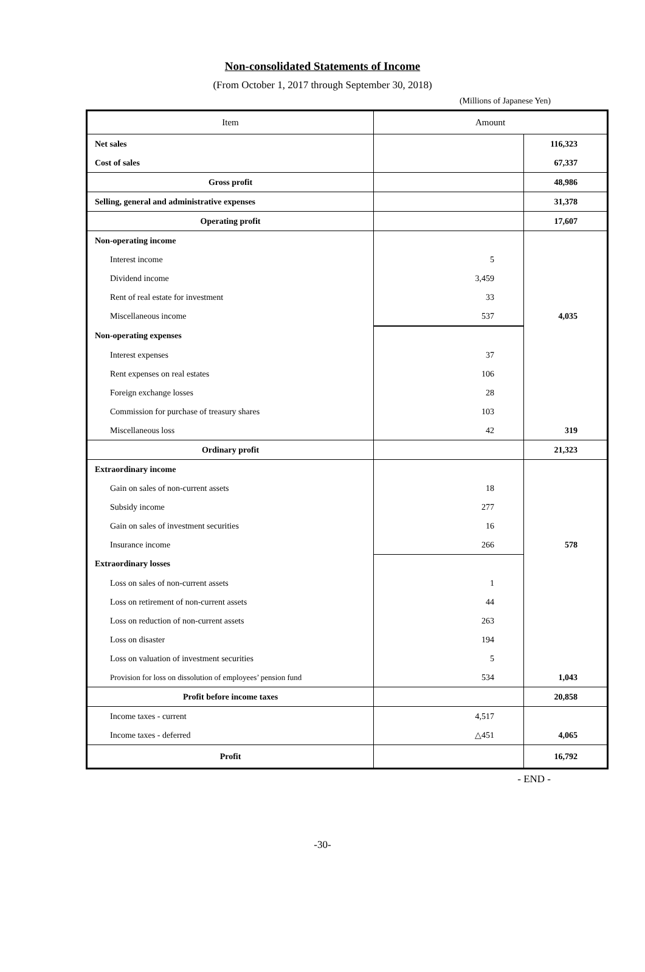Non-consolidated Statements of Income
(From October 1, 2017 through September 30, 2018)
(Millions of Japanese Yen)
| Item | Amount | |
| --- | --- | --- |
| Net sales | | 116,323 |
| Cost of sales | | 67,337 |
| Gross profit | | 48,986 |
| Selling, general and administrative expenses | | 31,378 |
| Operating profit | | 17,607 |
| Non-operating income | | |
| Interest income | 5 | |
| Dividend income | 3,459 | |
| Rent of real estate for investment | 33 | |
| Miscellaneous income | 537 | 4,035 |
| Non-operating expenses | | |
| Interest expenses | 37 | |
| Rent expenses on real estates | 106 | |
| Foreign exchange losses | 28 | |
| Commission for purchase of treasury shares | 103 | |
| Miscellaneous loss | 42 | 319 |
| Ordinary profit | | 21,323 |
| Extraordinary income | | |
| Gain on sales of non-current assets | 18 | |
| Subsidy income | 277 | |
| Gain on sales of investment securities | 16 | |
| Insurance income | 266 | 578 |
| Extraordinary losses | | |
| Loss on sales of non-current assets | 1 | |
| Loss on retirement of non-current assets | 44 | |
| Loss on reduction of non-current assets | 263 | |
| Loss on disaster | 194 | |
| Loss on valuation of investment securities | 5 | |
| Provision for loss on dissolution of employees’ pension fund | 534 | 1,043 |
| Profit before income taxes | | 20,858 |
| Income taxes - current | 4,517 | |
| Income taxes - deferred | △451 | 4,065 |
| Profit | | 16,792 |
- END -
-30-